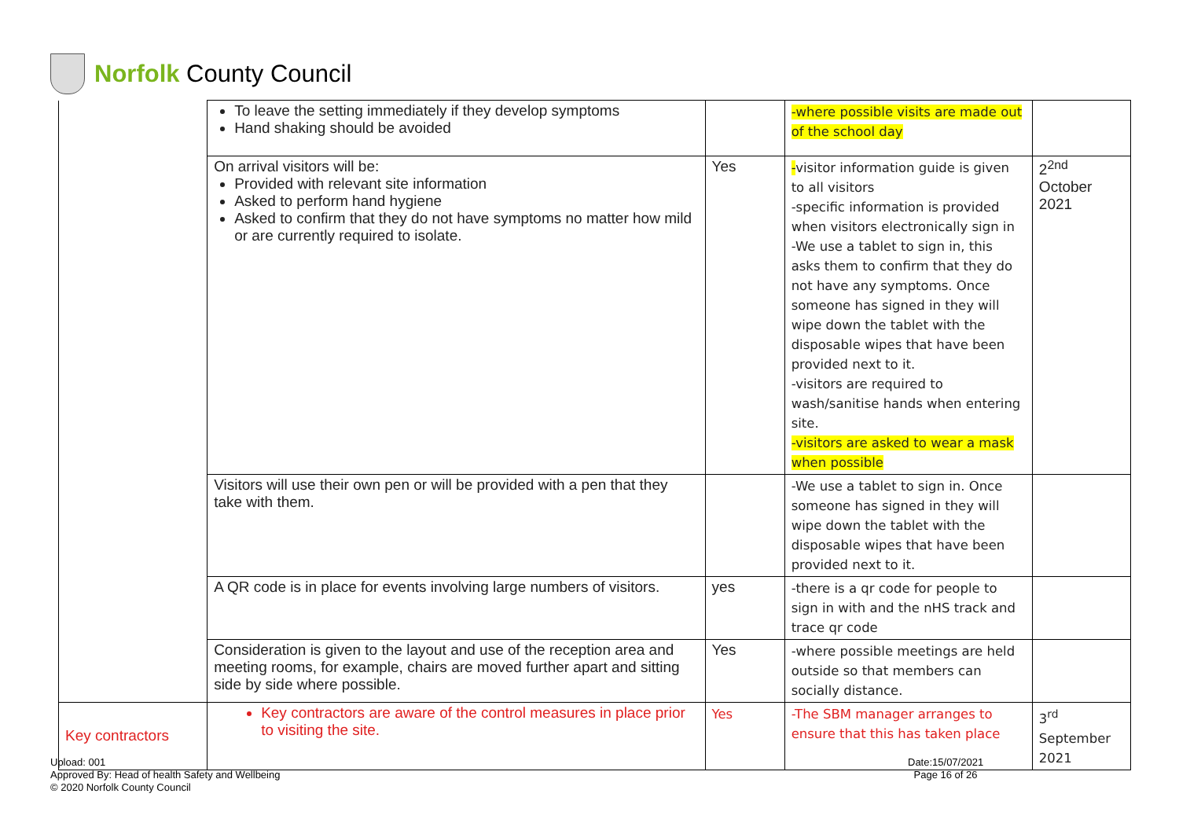Norfolk County Council
| | To leave the setting immediately if they develop symptoms Hand shaking should be avoided | | -where possible visits are made out of the school day | |
| | On arrival visitors will be: Provided with relevant site information Asked to perform hand hygiene Asked to confirm that they do not have symptoms no matter how mild or are currently required to isolate. | Yes | - visitor information guide is given to all visitors -specific information is provided when visitors electronically sign in -We use a tablet to sign in, this asks them to confirm that they do not have any symptoms. Once someone has signed in they will wipe down the tablet with the disposable wipes that have been provided next to it. -visitors are required to wash/sanitise hands when entering site. -visitors are asked to wear a mask when possible | 2<sup>2nd</sup> October 2021 |
| | Visitors will use their own pen or will be provided with a pen that they take with them. | | -We use a tablet to sign in. Once someone has signed in they will wipe down the tablet with the disposable wipes that have been provided next to it. | |
| | A QR code is in place for events involving large numbers of visitors. | yes | -there is a qr code for people to sign in with and the nHS track and trace qr code | |
| | Consideration is given to the layout and use of the reception area and meeting rooms, for example, chairs are moved further apart and sitting side by side where possible. | Yes | -where possible meetings are held outside so that members can socially distance. | |
| Key contractors | Key contractors are aware of the control measures in place prior to visiting the site. | Yes | -The SBM manager arranges to ensure that this has taken place | 3<sup>rd</sup> September 2021 |
Upload: 001
Approved By: Head of health Safety and Wellbeing
© 2020 Norfolk County Council
Date:15/07/2021
Page 16 of 26